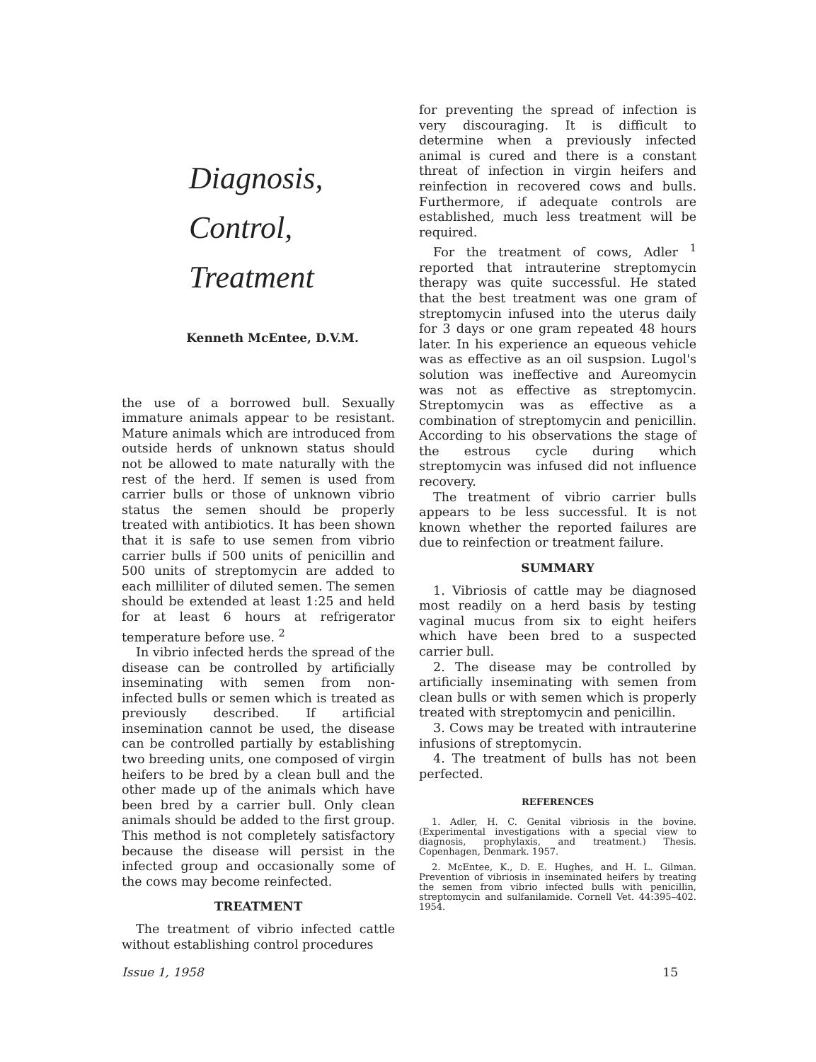Diagnosis,
Control,
Treatment
Kenneth McEntee, D.V.M.
the use of a borrowed bull. Sexually immature animals appear to be resistant. Mature animals which are introduced from outside herds of unknown status should not be allowed to mate naturally with the rest of the herd. If semen is used from carrier bulls or those of unknown vibrio status the semen should be properly treated with antibiotics. It has been shown that it is safe to use semen from vibrio carrier bulls if 500 units of penicillin and 500 units of streptomycin are added to each milliliter of diluted semen. The semen should be extended at least 1:25 and held for at least 6 hours at refrigerator temperature before use. <sup>2</sup>
In vibrio infected herds the spread of the disease can be controlled by artificially inseminating with semen from non-infected bulls or semen which is treated as previously described. If artificial insemination cannot be used, the disease can be controlled partially by establishing two breeding units, one composed of virgin heifers to be bred by a clean bull and the other made up of the animals which have been bred by a carrier bull. Only clean animals should be added to the first group. This method is not completely satisfactory because the disease will persist in the infected group and occasionally some of the cows may become reinfected.
TREATMENT
The treatment of vibrio infected cattle without establishing control procedures
for preventing the spread of infection is very discouraging. It is difficult to determine when a previously infected animal is cured and there is a constant threat of infection in virgin heifers and reinfection in recovered cows and bulls. Furthermore, if adequate controls are established, much less treatment will be required.
For the treatment of cows, Adler <sup>1</sup> reported that intrauterine streptomycin therapy was quite successful. He stated that the best treatment was one gram of streptomycin infused into the uterus daily for 3 days or one gram repeated 48 hours later. In his experience an equeous vehicle was as effective as an oil suspsion. Lugol's solution was ineffective and Aureomycin was not as effective as streptomycin. Streptomycin was as effective as a combination of streptomycin and penicillin. According to his observations the stage of the estrous cycle during which streptomycin was infused did not influence recovery.
The treatment of vibrio carrier bulls appears to be less successful. It is not known whether the reported failures are due to reinfection or treatment failure.
SUMMARY
1. Vibriosis of cattle may be diagnosed most readily on a herd basis by testing vaginal mucus from six to eight heifers which have been bred to a suspected carrier bull.
2. The disease may be controlled by artificially inseminating with semen from clean bulls or with semen which is properly treated with streptomycin and penicillin.
3. Cows may be treated with intrauterine infusions of streptomycin.
4. The treatment of bulls has not been perfected.
REFERENCES
1. Adler, H. C. Genital vibriosis in the bovine. (Experimental investigations with a special view to diagnosis, prophylaxis, and treatment.) Thesis. Copenhagen, Denmark. 1957.
2. McEntee, K., D. E. Hughes, and H. L. Gilman. Prevention of vibriosis in inseminated heifers by treating the semen from vibrio infected bulls with penicillin, streptomycin and sulfanilamide. Cornell Vet. 44:395–402. 1954.
Issue 1, 1958 15